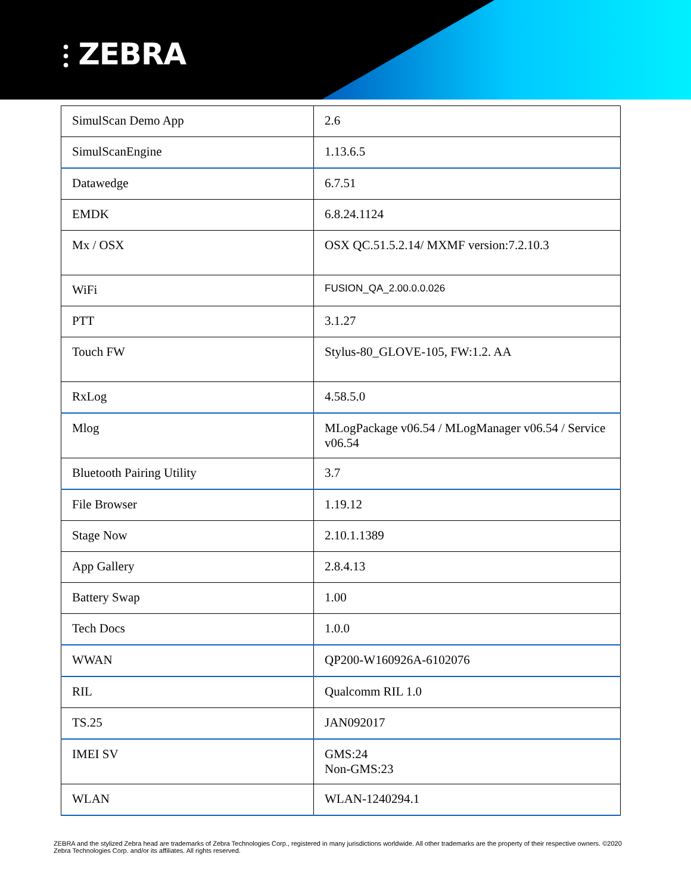⫶ ZEBRA
| SimulScan Demo App | 2.6 |
| SimulScanEngine | 1.13.6.5 |
| Datawedge | 6.7.51 |
| EMDK | 6.8.24.1124 |
| Mx / OSX | OSX QC.51.5.2.14/ MXMF version:7.2.10.3 |
| WiFi | FUSION_QA_2.00.0.0.026 |
| PTT | 3.1.27 |
| Touch FW | Stylus-80_GLOVE-105, FW:1.2. AA |
| RxLog | 4.58.5.0 |
| Mlog | MLogPackage v06.54 / MLogManager v06.54 / Service v06.54 |
| Bluetooth Pairing Utility | 3.7 |
| File Browser | 1.19.12 |
| Stage Now | 2.10.1.1389 |
| App Gallery | 2.8.4.13 |
| Battery Swap | 1.00 |
| Tech Docs | 1.0.0 |
| WWAN | QP200-W160926A-6102076 |
| RIL | Qualcomm RIL 1.0 |
| TS.25 | JAN092017 |
| IMEI SV | GMS:24 Non-GMS:23 |
| WLAN | WLAN-1240294.1 |
ZEBRA and the stylized Zebra head are trademarks of Zebra Technologies Corp., registered in many jurisdictions worldwide. All other trademarks are the property of their respective owners. ©2020 Zebra Technologies Corp. and/or its affiliates. All rights reserved.